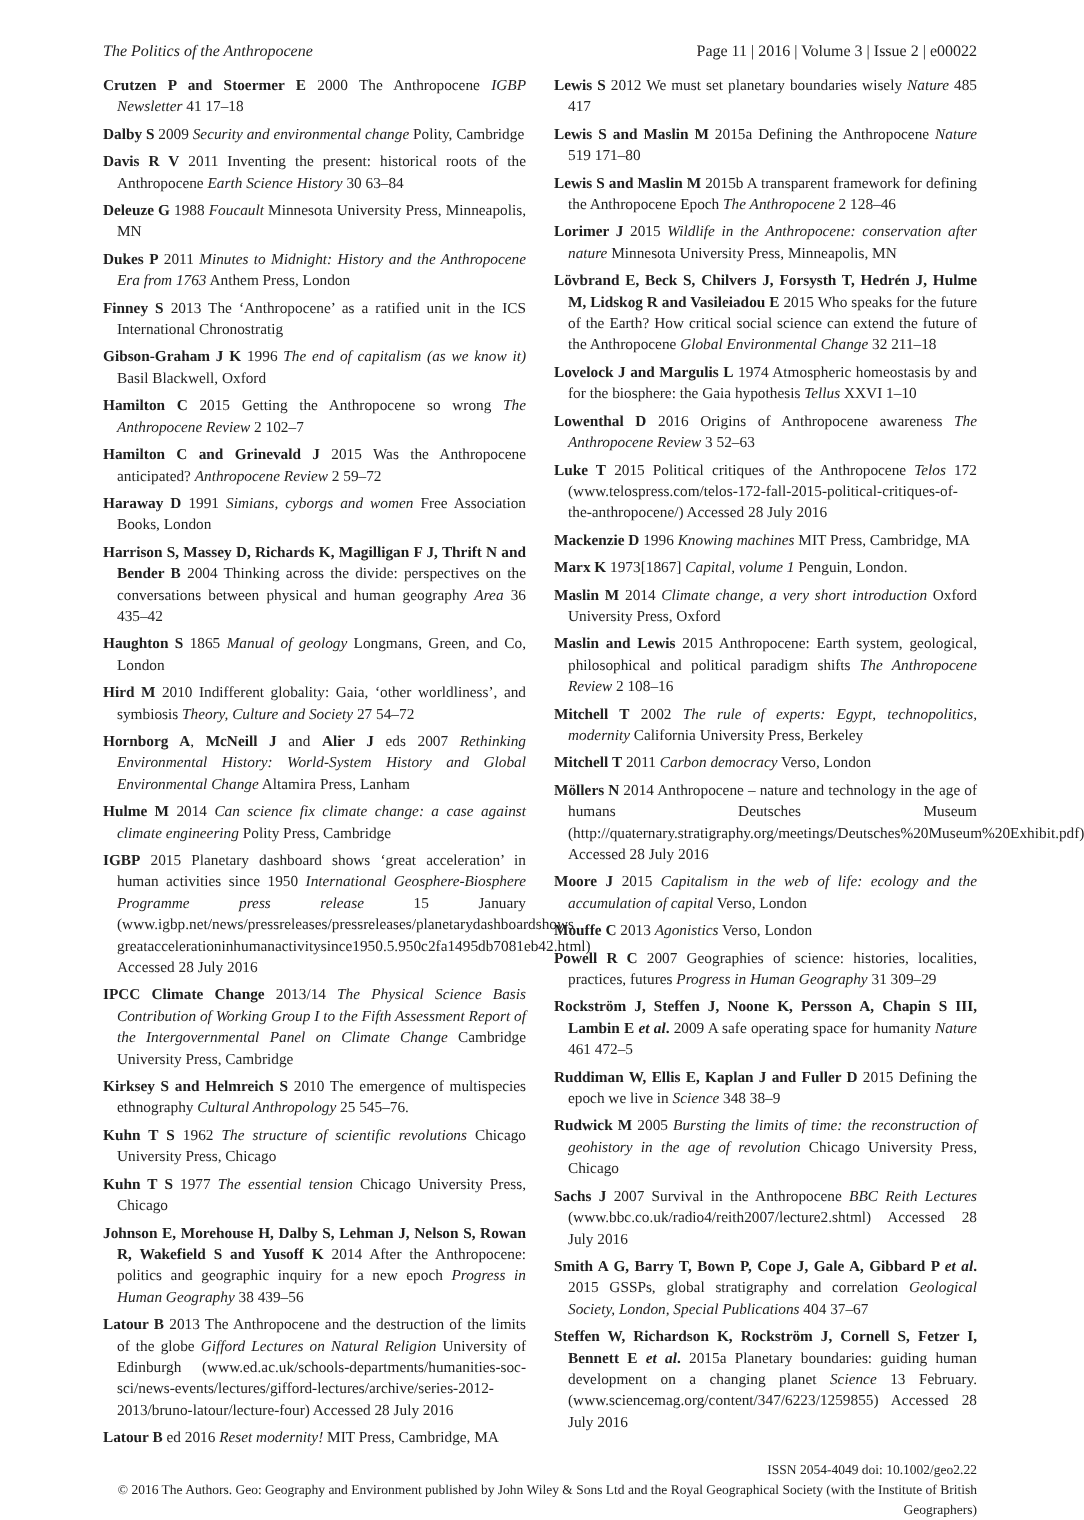The Politics of the Anthropocene Page 11 | 2016 | Volume 3 | Issue 2 | e00022
Crutzen P and Stoermer E 2000 The Anthropocene IGBP Newsletter 41 17–18
Dalby S 2009 Security and environmental change Polity, Cambridge
Davis R V 2011 Inventing the present: historical roots of the Anthropocene Earth Science History 30 63–84
Deleuze G 1988 Foucault Minnesota University Press, Minneapolis, MN
Dukes P 2011 Minutes to Midnight: History and the Anthropocene Era from 1763 Anthem Press, London
Finney S 2013 The ‘Anthropocene’ as a ratified unit in the ICS International Chronostratig
Gibson-Graham J K 1996 The end of capitalism (as we know it) Basil Blackwell, Oxford
Hamilton C 2015 Getting the Anthropocene so wrong The Anthropocene Review 2 102–7
Hamilton C and Grinevald J 2015 Was the Anthropocene anticipated? Anthropocene Review 2 59–72
Haraway D 1991 Simians, cyborgs and women Free Association Books, London
Harrison S, Massey D, Richards K, Magilligan F J, Thrift N and Bender B 2004 Thinking across the divide: perspectives on the conversations between physical and human geography Area 36 435–42
Haughton S 1865 Manual of geology Longmans, Green, and Co, London
Hird M 2010 Indifferent globality: Gaia, ‘other worldliness’, and symbiosis Theory, Culture and Society 27 54–72
Hornborg A, McNeill J and Alier J eds 2007 Rethinking Environmental History: World-System History and Global Environmental Change Altamira Press, Lanham
Hulme M 2014 Can science fix climate change: a case against climate engineering Polity Press, Cambridge
IGBP 2015 Planetary dashboard shows ‘great acceleration’ in human activities since 1950 International Geosphere-Biosphere Programme press release 15 January (www.igbp.net/news/pressreleases/pressreleases/planetarydashboardshows greataccelerationinhumanactivitysince1950.5.950c2fa1495db7081eb42.html) Accessed 28 July 2016
IPCC Climate Change 2013/14 The Physical Science Basis Contribution of Working Group I to the Fifth Assessment Report of the Intergovernmental Panel on Climate Change Cambridge University Press, Cambridge
Kirksey S and Helmreich S 2010 The emergence of multispecies ethnography Cultural Anthropology 25 545–76.
Kuhn T S 1962 The structure of scientific revolutions Chicago University Press, Chicago
Kuhn T S 1977 The essential tension Chicago University Press, Chicago
Johnson E, Morehouse H, Dalby S, Lehman J, Nelson S, Rowan R, Wakefield S and Yusoff K 2014 After the Anthropocene: politics and geographic inquiry for a new epoch Progress in Human Geography 38 439–56
Latour B 2013 The Anthropocene and the destruction of the limits of the globe Gifford Lectures on Natural Religion University of Edinburgh (www.ed.ac.uk/schools-departments/humanities-soc-sci/news-events/lectures/gifford-lectures/archive/series-2012-2013/bruno-latour/lecture-four) Accessed 28 July 2016
Latour B ed 2016 Reset modernity! MIT Press, Cambridge, MA
Lewis S 2012 We must set planetary boundaries wisely Nature 485 417
Lewis S and Maslin M 2015a Defining the Anthropocene Nature 519 171–80
Lewis S and Maslin M 2015b A transparent framework for defining the Anthropocene Epoch The Anthropocene 2 128–46
Lorimer J 2015 Wildlife in the Anthropocene: conservation after nature Minnesota University Press, Minneapolis, MN
Lövbrand E, Beck S, Chilvers J, Forsysth T, Hedrén J, Hulme M, Lidskog R and Vasileiadou E 2015 Who speaks for the future of the Earth? How critical social science can extend the future of the Anthropocene Global Environmental Change 32 211–18
Lovelock J and Margulis L 1974 Atmospheric homeostasis by and for the biosphere: the Gaia hypothesis Tellus XXVI 1–10
Lowenthal D 2016 Origins of Anthropocene awareness The Anthropocene Review 3 52–63
Luke T 2015 Political critiques of the Anthropocene Telos 172 (www.telospress.com/telos-172-fall-2015-political-critiques-of-the-anthropocene/) Accessed 28 July 2016
Mackenzie D 1996 Knowing machines MIT Press, Cambridge, MA
Marx K 1973[1867] Capital, volume 1 Penguin, London.
Maslin M 2014 Climate change, a very short introduction Oxford University Press, Oxford
Maslin and Lewis 2015 Anthropocene: Earth system, geological, philosophical and political paradigm shifts The Anthropocene Review 2 108–16
Mitchell T 2002 The rule of experts: Egypt, technopolitics, modernity California University Press, Berkeley
Mitchell T 2011 Carbon democracy Verso, London
Möllers N 2014 Anthropocene – nature and technology in the age of humans Deutsches Museum (http://quaternary.stratigraphy.org/meetings/Deutsches%20Museum%20Exhibit.pdf) Accessed 28 July 2016
Moore J 2015 Capitalism in the web of life: ecology and the accumulation of capital Verso, London
Mouffe C 2013 Agonistics Verso, London
Powell R C 2007 Geographies of science: histories, localities, practices, futures Progress in Human Geography 31 309–29
Rockström J, Steffen J, Noone K, Persson A, Chapin S III, Lambin E et al. 2009 A safe operating space for humanity Nature 461 472–5
Ruddiman W, Ellis E, Kaplan J and Fuller D 2015 Defining the epoch we live in Science 348 38–9
Rudwick M 2005 Bursting the limits of time: the reconstruction of geohistory in the age of revolution Chicago University Press, Chicago
Sachs J 2007 Survival in the Anthropocene BBC Reith Lectures (www.bbc.co.uk/radio4/reith2007/lecture2.shtml) Accessed 28 July 2016
Smith A G, Barry T, Bown P, Cope J, Gale A, Gibbard P et al. 2015 GSSPs, global stratigraphy and correlation Geological Society, London, Special Publications 404 37–67
Steffen W, Richardson K, Rockström J, Cornell S, Fetzer I, Bennett E et al. 2015a Planetary boundaries: guiding human development on a changing planet Science 13 February. (www.sciencemag.org/content/347/6223/1259855) Accessed 28 July 2016
ISSN 2054-4049 doi: 10.1002/geo2.22
© 2016 The Authors. Geo: Geography and Environment published by John Wiley & Sons Ltd and the Royal Geographical Society (with the Institute of British Geographers)